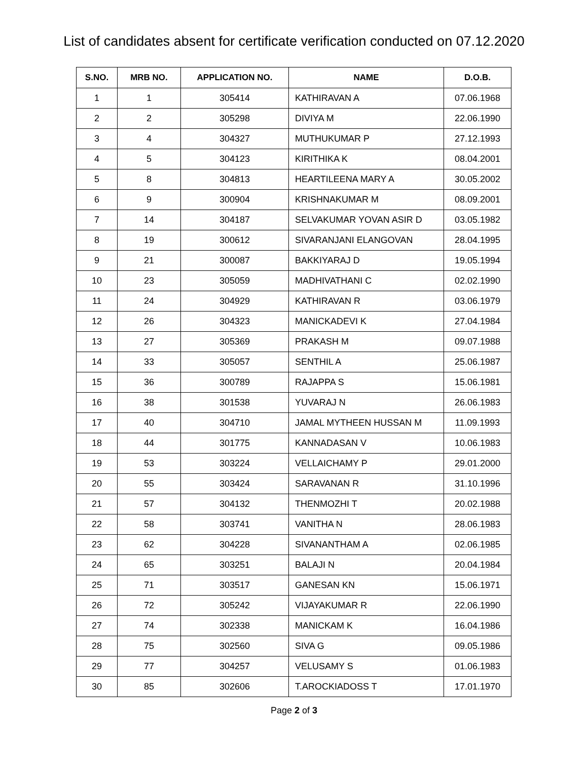List of candidates absent for certificate verification conducted on 07.12.2020
| S.NO. | MRB NO. | APPLICATION NO. | NAME | D.O.B. |
| --- | --- | --- | --- | --- |
| 1 | 1 | 305414 | KATHIRAVAN A | 07.06.1968 |
| 2 | 2 | 305298 | DIVIYA M | 22.06.1990 |
| 3 | 4 | 304327 | MUTHUKUMAR P | 27.12.1993 |
| 4 | 5 | 304123 | KIRITHIKA K | 08.04.2001 |
| 5 | 8 | 304813 | HEARTILEENA MARY A | 30.05.2002 |
| 6 | 9 | 300904 | KRISHNAKUMAR M | 08.09.2001 |
| 7 | 14 | 304187 | SELVAKUMAR YOVAN ASIR D | 03.05.1982 |
| 8 | 19 | 300612 | SIVARANJANI ELANGOVAN | 28.04.1995 |
| 9 | 21 | 300087 | BAKKIYARAJ D | 19.05.1994 |
| 10 | 23 | 305059 | MADHIVATHANI C | 02.02.1990 |
| 11 | 24 | 304929 | KATHIRAVAN R | 03.06.1979 |
| 12 | 26 | 304323 | MANICKADEVI K | 27.04.1984 |
| 13 | 27 | 305369 | PRAKASH M | 09.07.1988 |
| 14 | 33 | 305057 | SENTHIL A | 25.06.1987 |
| 15 | 36 | 300789 | RAJAPPA S | 15.06.1981 |
| 16 | 38 | 301538 | YUVARAJ N | 26.06.1983 |
| 17 | 40 | 304710 | JAMAL MYTHEEN HUSSAN M | 11.09.1993 |
| 18 | 44 | 301775 | KANNADASAN V | 10.06.1983 |
| 19 | 53 | 303224 | VELLAICHAMY P | 29.01.2000 |
| 20 | 55 | 303424 | SARAVANAN R | 31.10.1996 |
| 21 | 57 | 304132 | THENMOZHI T | 20.02.1988 |
| 22 | 58 | 303741 | VANITHA N | 28.06.1983 |
| 23 | 62 | 304228 | SIVANANTHAM A | 02.06.1985 |
| 24 | 65 | 303251 | BALAJI N | 20.04.1984 |
| 25 | 71 | 303517 | GANESAN KN | 15.06.1971 |
| 26 | 72 | 305242 | VIJAYAKUMAR R | 22.06.1990 |
| 27 | 74 | 302338 | MANICKAM K | 16.04.1986 |
| 28 | 75 | 302560 | SIVA G | 09.05.1986 |
| 29 | 77 | 304257 | VELUSAMY S | 01.06.1983 |
| 30 | 85 | 302606 | T.AROCKIADOSS T | 17.01.1970 |
Page 2 of 3